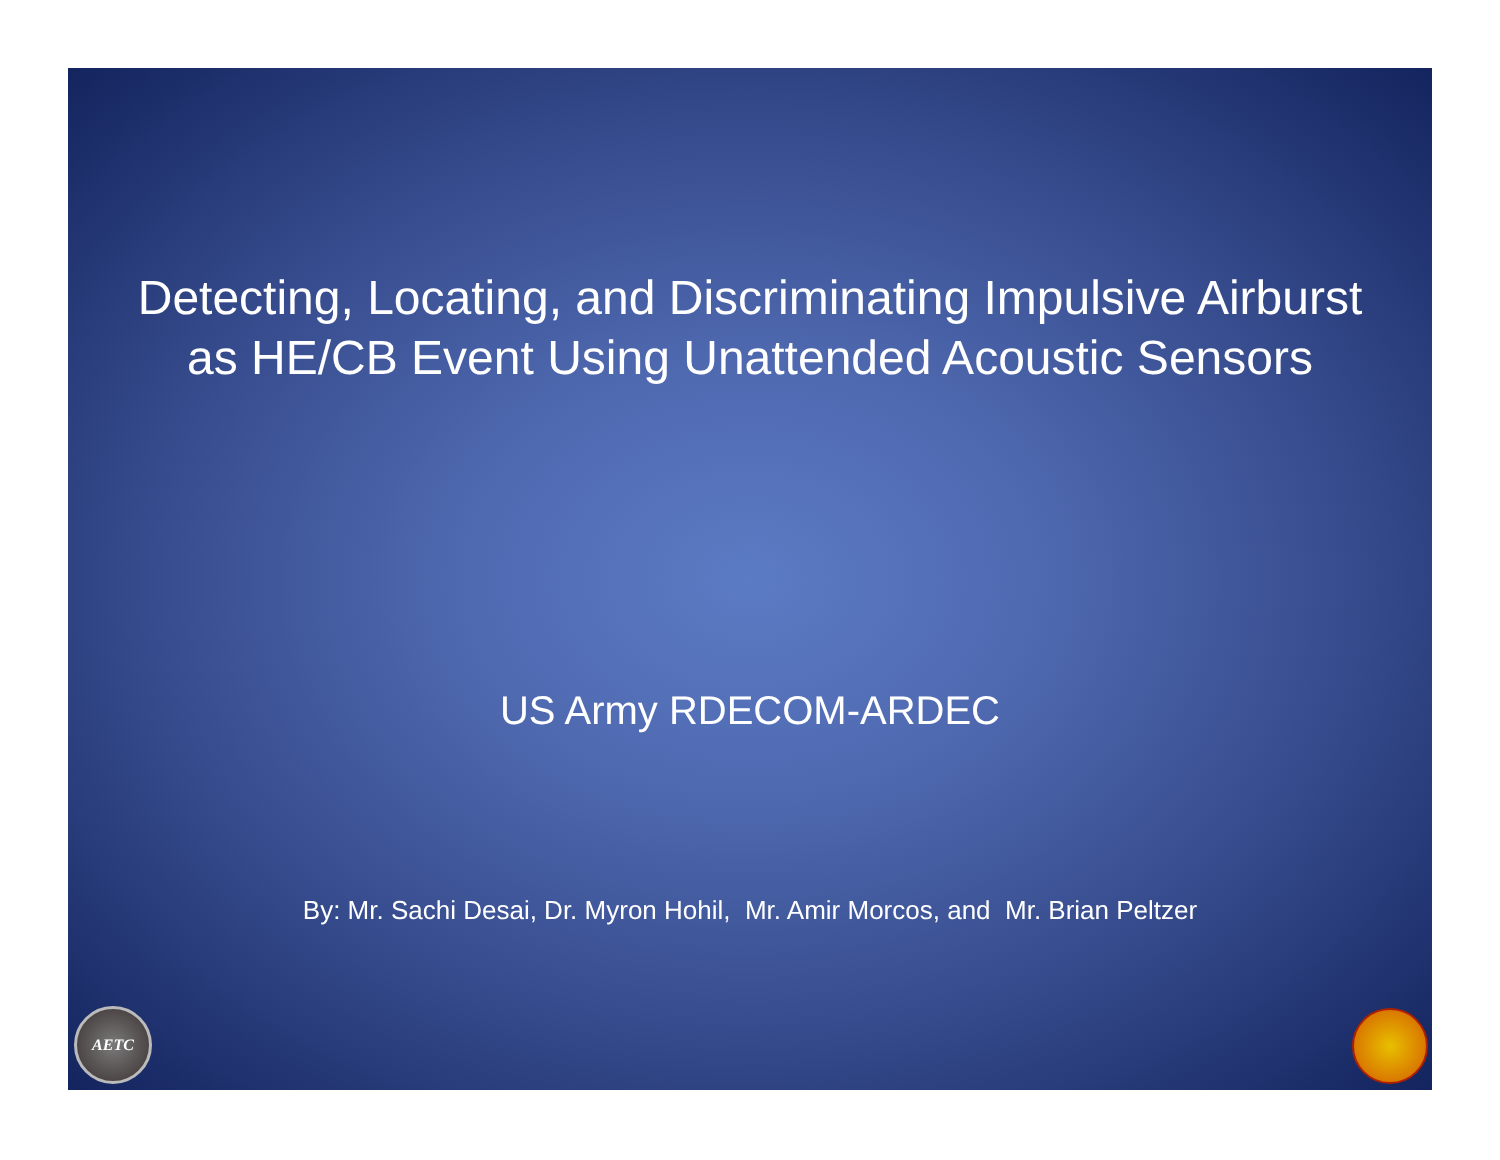Detecting, Locating, and Discriminating Impulsive Airburst
as HE/CB Event Using Unattended Acoustic Sensors
US Army RDECOM-ARDEC
By: Mr. Sachi Desai, Dr. Myron Hohil, Mr. Amir Morcos, and Mr. Brian Peltzer
AETC